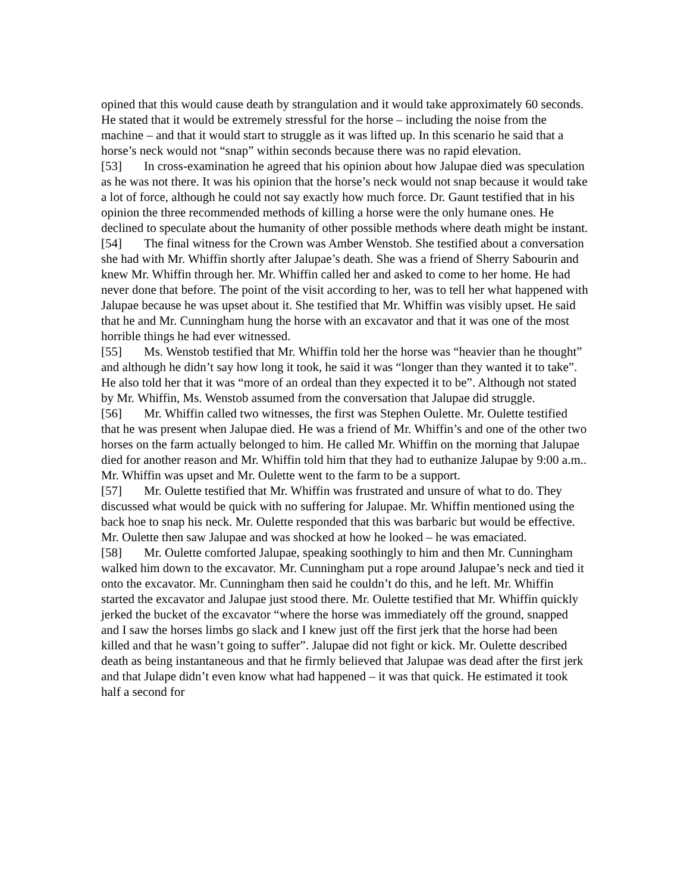opined that this would cause death by strangulation and it would take approximately 60 seconds. He stated that it would be extremely stressful for the horse – including the noise from the machine – and that it would start to struggle as it was lifted up. In this scenario he said that a horse’s neck would not “snap” within seconds because there was no rapid elevation.
[53] In cross-examination he agreed that his opinion about how Jalupae died was speculation as he was not there. It was his opinion that the horse’s neck would not snap because it would take a lot of force, although he could not say exactly how much force. Dr. Gaunt testified that in his opinion the three recommended methods of killing a horse were the only humane ones. He declined to speculate about the humanity of other possible methods where death might be instant.
[54] The final witness for the Crown was Amber Wenstob. She testified about a conversation she had with Mr. Whiffin shortly after Jalupae’s death. She was a friend of Sherry Sabourin and knew Mr. Whiffin through her. Mr. Whiffin called her and asked to come to her home. He had never done that before. The point of the visit according to her, was to tell her what happened with Jalupae because he was upset about it. She testified that Mr. Whiffin was visibly upset. He said that he and Mr. Cunningham hung the horse with an excavator and that it was one of the most horrible things he had ever witnessed.
[55] Ms. Wenstob testified that Mr. Whiffin told her the horse was “heavier than he thought” and although he didn’t say how long it took, he said it was “longer than they wanted it to take”. He also told her that it was “more of an ordeal than they expected it to be”. Although not stated by Mr. Whiffin, Ms. Wenstob assumed from the conversation that Jalupae did struggle.
[56] Mr. Whiffin called two witnesses, the first was Stephen Oulette. Mr. Oulette testified that he was present when Jalupae died. He was a friend of Mr. Whiffin’s and one of the other two horses on the farm actually belonged to him. He called Mr. Whiffin on the morning that Jalupae died for another reason and Mr. Whiffin told him that they had to euthanize Jalupae by 9:00 a.m.. Mr. Whiffin was upset and Mr. Oulette went to the farm to be a support.
[57] Mr. Oulette testified that Mr. Whiffin was frustrated and unsure of what to do. They discussed what would be quick with no suffering for Jalupae. Mr. Whiffin mentioned using the back hoe to snap his neck. Mr. Oulette responded that this was barbaric but would be effective. Mr. Oulette then saw Jalupae and was shocked at how he looked – he was emaciated.
[58] Mr. Oulette comforted Jalupae, speaking soothingly to him and then Mr. Cunningham walked him down to the excavator. Mr. Cunningham put a rope around Jalupae’s neck and tied it onto the excavator. Mr. Cunningham then said he couldn’t do this, and he left. Mr. Whiffin started the excavator and Jalupae just stood there. Mr. Oulette testified that Mr. Whiffin quickly jerked the bucket of the excavator “where the horse was immediately off the ground, snapped and I saw the horses limbs go slack and I knew just off the first jerk that the horse had been killed and that he wasn’t going to suffer”. Jalupae did not fight or kick. Mr. Oulette described death as being instantaneous and that he firmly believed that Jalupae was dead after the first jerk and that Julape didn’t even know what had happened – it was that quick. He estimated it took half a second for